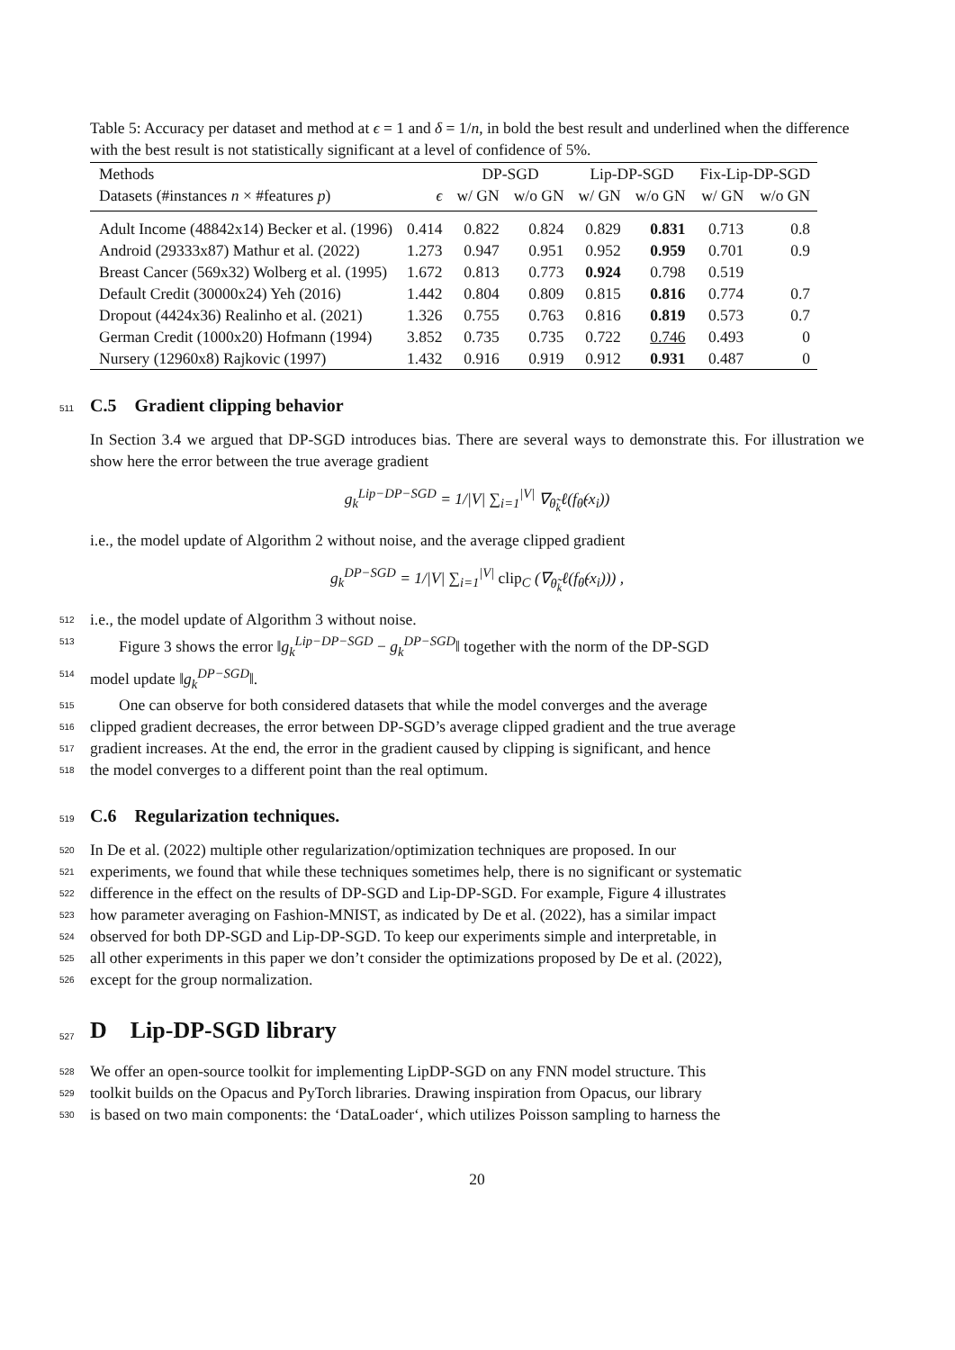Table 5: Accuracy per dataset and method at ϵ = 1 and δ = 1/n, in bold the best result and underlined when the difference with the best result is not statistically significant at a level of confidence of 5%.
| Methods | | DP-SGD | | Lip-DP-SGD | | Fix-Lip-DP-SGD | |
| --- | --- | --- | --- | --- | --- | --- | --- |
| Datasets (#instances n × #features p ) | ϵ | w/ GN | w/o GN | w/ GN | w/o GN | w/ GN | w/o GN |
| Adult Income (48842x14) Becker et al. (1996) | 0.414 | 0.822 | 0.824 | 0.829 | 0.831 | 0.713 | 0.8 |
| Android (29333x87) Mathur et al. (2022) | 1.273 | 0.947 | 0.951 | 0.952 | 0.959 | 0.701 | 0.9 |
| Breast Cancer (569x32) Wolberg et al. (1995) | 1.672 | 0.813 | 0.773 | 0.924 | 0.798 | 0.519 | |
| Default Credit (30000x24) Yeh (2016) | 1.442 | 0.804 | 0.809 | 0.815 | 0.816 | 0.774 | 0.7 |
| Dropout (4424x36) Realinho et al. (2021) | 1.326 | 0.755 | 0.763 | 0.816 | 0.819 | 0.573 | 0.7 |
| German Credit (1000x20) Hofmann (1994) | 3.852 | 0.735 | 0.735 | 0.722 | 0.746 | 0.493 | 0 |
| Nursery (12960x8) Rajkovic (1997) | 1.432 | 0.916 | 0.919 | 0.912 | 0.931 | 0.487 | 0 |
511
C.5 Gradient clipping behavior
In Section 3.4 we argued that DP-SGD introduces bias. There are several ways to demonstrate this. For illustration we show here the error between the true average gradient
g<sub>k</sub><sup>Lip−DP−SGD</sup> = 1/|V| ∑<sub>i=1</sub><sup>|V|</sup> ∇<sub>θ̃<sub>k</sub></sub>ℓ(f<sub>θ̃</sub>(x<sub>i</sub>))
i.e., the model update of Algorithm 2 without noise, and the average clipped gradient
g<sub>k</sub><sup>DP−SGD</sup> = 1/|V| ∑<sub>i=1</sub><sup>|V|</sup> clip<sub>C</sub> (∇<sub>θ̃<sub>k</sub></sub>ℓ(f<sub>θ̃</sub>(x<sub>i</sub>))) ,
512 i.e., the model update of Algorithm 3 without noise.
513 Figure 3 shows the error ‖g<sub>k</sub><sup>Lip−DP−SGD</sup> − g<sub>k</sub><sup>DP−SGD</sup>‖ together with the norm of the DP-SGD
514 model update ‖g<sub>k</sub><sup>DP−SGD</sup>‖.
515 One can observe for both considered datasets that while the model converges and the average
516 clipped gradient decreases, the error between DP-SGD’s average clipped gradient and the true average
517 gradient increases. At the end, the error in the gradient caused by clipping is significant, and hence
518 the model converges to a different point than the real optimum.
519
C.6 Regularization techniques.
520 In De et al. (2022) multiple other regularization/optimization techniques are proposed. In our
521 experiments, we found that while these techniques sometimes help, there is no significant or systematic
522 difference in the effect on the results of DP-SGD and Lip-DP-SGD. For example, Figure 4 illustrates
523 how parameter averaging on Fashion-MNIST, as indicated by De et al. (2022), has a similar impact
524 observed for both DP-SGD and Lip-DP-SGD. To keep our experiments simple and interpretable, in
525 all other experiments in this paper we don’t consider the optimizations proposed by De et al. (2022),
526 except for the group normalization.
527
D Lip-DP-SGD library
528 We offer an open-source toolkit for implementing LipDP-SGD on any FNN model structure. This
529 toolkit builds on the Opacus and PyTorch libraries. Drawing inspiration from Opacus, our library
530 is based on two main components: the ‘DataLoader‘, which utilizes Poisson sampling to harness the
20